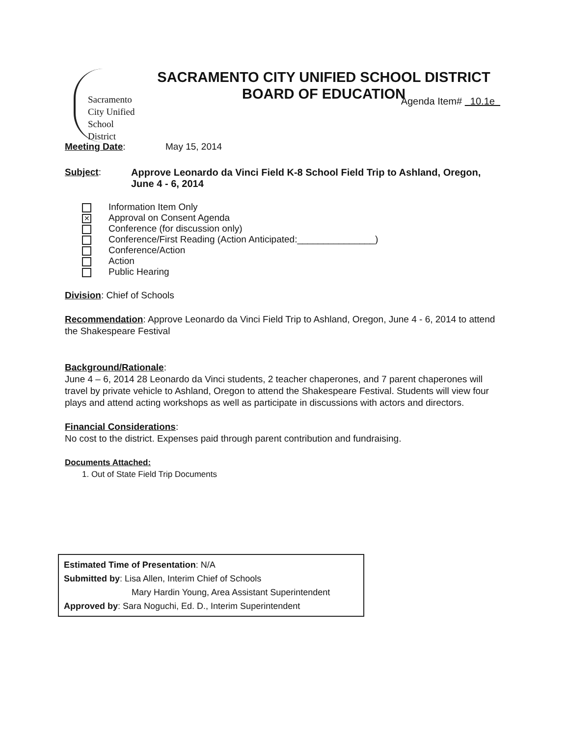Sacramento
City Unified
School District
SACRAMENTO CITY UNIFIED SCHOOL DISTRICT
BOARD OF EDUCATION
Agenda Item# 10.1e
Meeting Date: May 15, 2014
Subject: Approve Leonardo da Vinci Field K-8 School Field Trip to Ashland, Oregon, June 4 - 6, 2014
Information Item Only
✕ Approval on Consent Agenda
Conference (for discussion only)
Conference/First Reading (Action Anticipated:_______________)
Conference/Action
Action
Public Hearing
Division: Chief of Schools
Recommendation: Approve Leonardo da Vinci Field Trip to Ashland, Oregon, June 4 - 6, 2014 to attend the Shakespeare Festival
Background/Rationale:
June 4 – 6, 2014 28 Leonardo da Vinci students, 2 teacher chaperones, and 7 parent chaperones will travel by private vehicle to Ashland, Oregon to attend the Shakespeare Festival. Students will view four plays and attend acting workshops as well as participate in discussions with actors and directors.
Financial Considerations:
No cost to the district. Expenses paid through parent contribution and fundraising.
Documents Attached:
1. Out of State Field Trip Documents
Estimated Time of Presentation: N/A
Submitted by: Lisa Allen, Interim Chief of Schools
Mary Hardin Young, Area Assistant Superintendent
Approved by: Sara Noguchi, Ed. D., Interim Superintendent